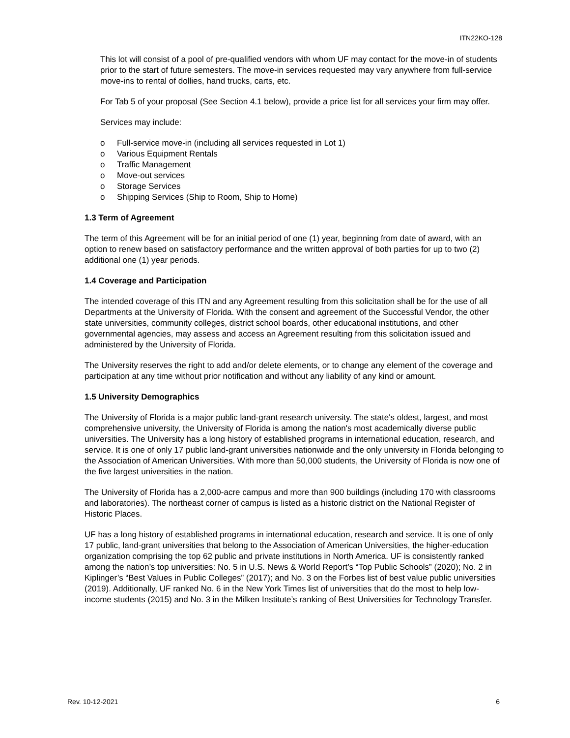ITN22KO-128
This lot will consist of a pool of pre-qualified vendors with whom UF may contact for the move-in of students prior to the start of future semesters. The move-in services requested may vary anywhere from full-service move-ins to rental of dollies, hand trucks, carts, etc.
For Tab 5 of your proposal (See Section 4.1 below), provide a price list for all services your firm may offer.
Services may include:
o Full-service move-in (including all services requested in Lot 1)
o Various Equipment Rentals
o Traffic Management
o Move-out services
o Storage Services
o Shipping Services (Ship to Room, Ship to Home)
1.3 Term of Agreement
The term of this Agreement will be for an initial period of one (1) year, beginning from date of award, with an option to renew based on satisfactory performance and the written approval of both parties for up to two (2) additional one (1) year periods.
1.4 Coverage and Participation
The intended coverage of this ITN and any Agreement resulting from this solicitation shall be for the use of all Departments at the University of Florida. With the consent and agreement of the Successful Vendor, the other state universities, community colleges, district school boards, other educational institutions, and other governmental agencies, may assess and access an Agreement resulting from this solicitation issued and administered by the University of Florida.
The University reserves the right to add and/or delete elements, or to change any element of the coverage and participation at any time without prior notification and without any liability of any kind or amount.
1.5 University Demographics
The University of Florida is a major public land-grant research university. The state's oldest, largest, and most comprehensive university, the University of Florida is among the nation's most academically diverse public universities. The University has a long history of established programs in international education, research, and service. It is one of only 17 public land-grant universities nationwide and the only university in Florida belonging to the Association of American Universities. With more than 50,000 students, the University of Florida is now one of the five largest universities in the nation.
The University of Florida has a 2,000-acre campus and more than 900 buildings (including 170 with classrooms and laboratories). The northeast corner of campus is listed as a historic district on the National Register of Historic Places.
UF has a long history of established programs in international education, research and service. It is one of only 17 public, land-grant universities that belong to the Association of American Universities, the higher-education organization comprising the top 62 public and private institutions in North America. UF is consistently ranked among the nation’s top universities: No. 5 in U.S. News & World Report’s “Top Public Schools” (2020); No. 2 in Kiplinger’s “Best Values in Public Colleges” (2017); and No. 3 on the Forbes list of best value public universities (2019). Additionally, UF ranked No. 6 in the New York Times list of universities that do the most to help low-income students (2015) and No. 3 in the Milken Institute’s ranking of Best Universities for Technology Transfer.
Rev. 10-12-2021 6